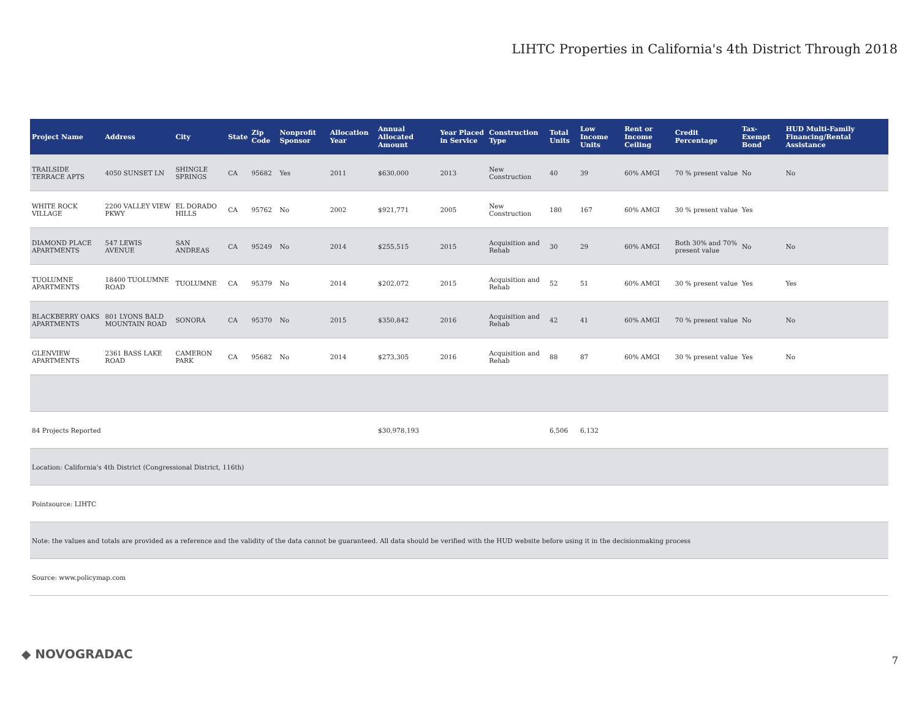LIHTC Properties in California's 4th District Through 2018
| Project Name | Address | City | State | Zip Code | Nonprofit Sponsor | Allocation Year | Annual Allocated Amount | Year Placed in Service | Construction Type | Total Units | Low Income Units | Rent or Income Ceiling | Credit Percentage | Tax-Exempt Bond | HUD Multi-Family Financing/Rental Assistance |
| --- | --- | --- | --- | --- | --- | --- | --- | --- | --- | --- | --- | --- | --- | --- | --- |
| TRAILSIDE TERRACE APTS | 4050 SUNSET LN | SHINGLE SPRINGS | CA | 95682 | Yes | 2011 | $630,000 | 2013 | New Construction | 40 | 39 | 60% AMGI | 70 % present value | No | No |
| WHITE ROCK VILLAGE | 2200 VALLEY VIEW PKWY | EL DORADO HILLS | CA | 95762 | No | 2002 | $921,771 | 2005 | New Construction | 180 | 167 | 60% AMGI | 30 % present value | Yes | |
| DIAMOND PLACE APARTMENTS | 547 LEWIS AVENUE | SAN ANDREAS | CA | 95249 | No | 2014 | $255,515 | 2015 | Acquisition and Rehab | 30 | 29 | 60% AMGI | Both 30% and 70% present value | No | No |
| TUOLUMNE APARTMENTS | 18400 TUOLUMNE ROAD | TUOLUMNE | CA | 95379 | No | 2014 | $202,072 | 2015 | Acquisition and Rehab | 52 | 51 | 60% AMGI | 30 % present value | Yes | Yes |
| BLACKBERRY OAKS APARTMENTS | 801 LYONS BALD MOUNTAIN ROAD | SONORA | CA | 95370 | No | 2015 | $350,842 | 2016 | Acquisition and Rehab | 42 | 41 | 60% AMGI | 70 % present value | No | No |
| GLENVIEW APARTMENTS | 2361 BASS LAKE ROAD | CAMERON PARK | CA | 95682 | No | 2014 | $273,305 | 2016 | Acquisition and Rehab | 88 | 87 | 60% AMGI | 30 % present value | Yes | No |
| 84 Projects Reported | | | | | | | $30,978,193 | | | 6,506 | 6,132 | | | | |
| Location: California's 4th District (Congressional District, 116th) | | | | | | | | | | | | | | | |
| Pointsource: LIHTC | | | | | | | | | | | | | | | |
| Note: the values and totals are provided as a reference and the validity of the data cannot be guaranteed. All data should be verified with the HUD website before using it in the decisionmaking process | | | | | | | | | | | | | | | |
| Source: www.policymap.com | | | | | | | | | | | | | | | |
◆ NOVOGRADAC 7